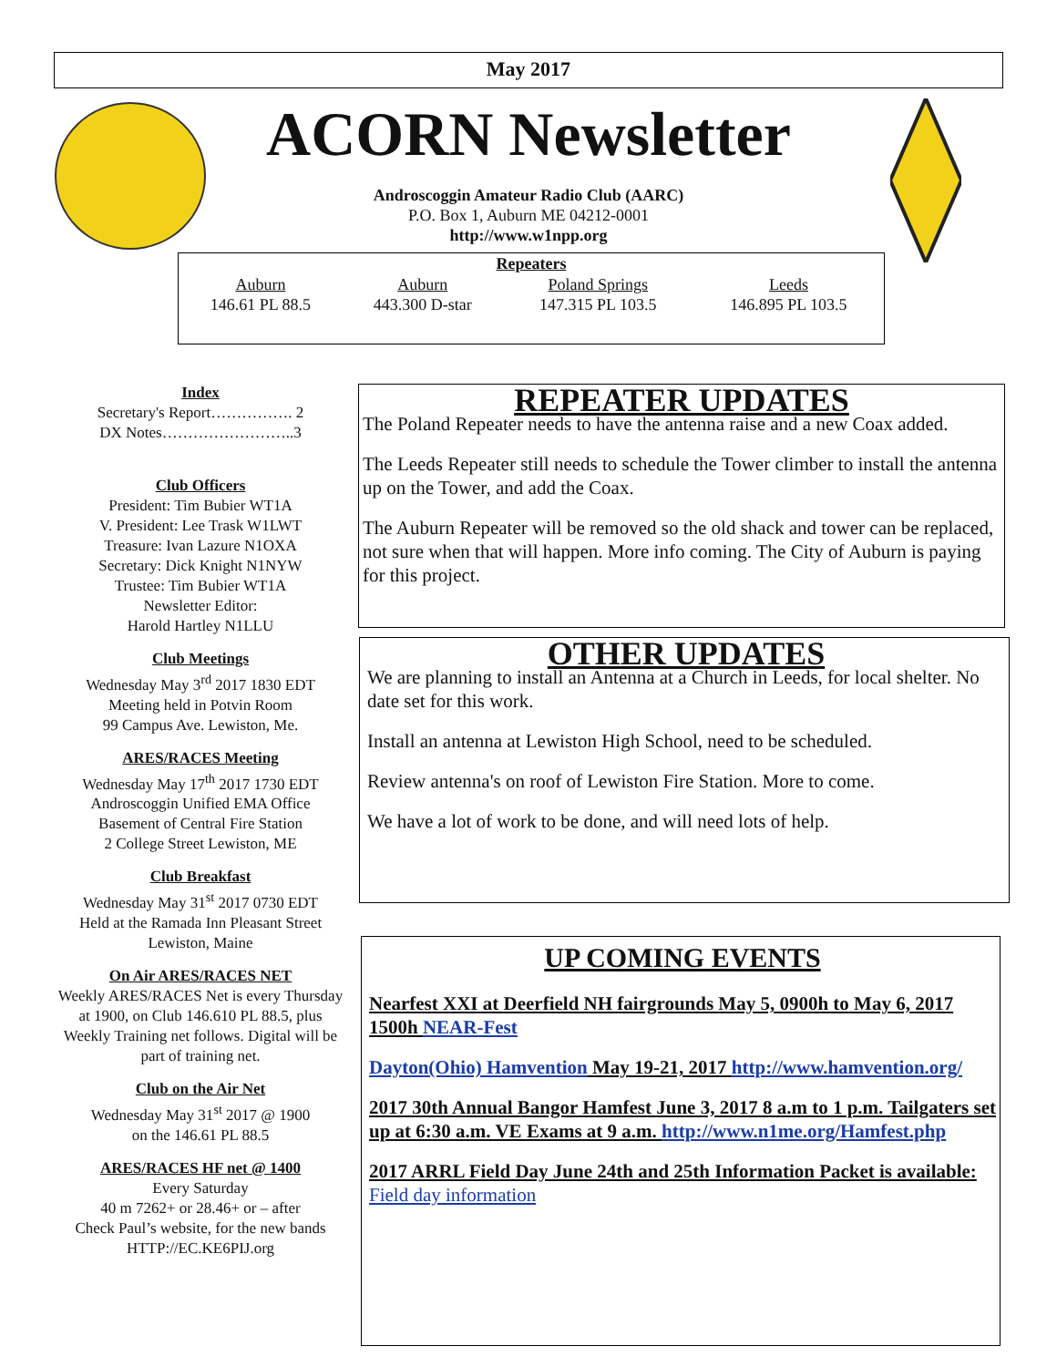May 2017
ACORN Newsletter
Androscoggin Amateur Radio Club (AARC)
P.O. Box 1, Auburn ME 04212-0001
http://www.w1npp.org
| Repeaters | | | |
| --- | --- | --- | --- |
| Auburn | Auburn | Poland Springs | Leeds |
| 146.61 PL 88.5 | 443.300 D-star | 147.315 PL 103.5 | 146.895 PL 103.5 |
Index
Secretary's Report……………. 2
DX Notes……………………..3
Club Officers
President: Tim Bubier WT1A
V. President: Lee Trask W1LWT
Treasure: Ivan Lazure N1OXA
Secretary: Dick Knight N1NYW
Trustee: Tim Bubier WT1A
Newsletter Editor:
Harold Hartley N1LLU
Club Meetings
Wednesday May 3<sup>rd</sup> 2017 1830 EDT
Meeting held in Potvin Room
99 Campus Ave. Lewiston, Me.
ARES/RACES Meeting
Wednesday May 17<sup>th</sup> 2017 1730 EDT
Androscoggin Unified EMA Office
Basement of Central Fire Station
2 College Street Lewiston, ME
Club Breakfast
Wednesday May 31<sup>st</sup> 2017 0730 EDT
Held at the Ramada Inn Pleasant Street Lewiston, Maine
On Air ARES/RACES NET
Weekly ARES/RACES Net is every Thursday at 1900, on Club 146.610 PL 88.5, plus Weekly Training net follows. Digital will be part of training net.
Club on the Air Net
Wednesday May 31<sup>st</sup> 2017 @ 1900
on the 146.61 PL 88.5
ARES/RACES HF net @ 1400
Every Saturday
40 m 7262+ or 28.46+ or – after
Check Paul’s website, for the new bands
HTTP://EC.KE6PIJ.org
REPEATER UPDATES
The Poland Repeater needs to have the antenna raise and a new Coax added.
The Leeds Repeater still needs to schedule the Tower climber to install the antenna up on the Tower, and add the Coax.
The Auburn Repeater will be removed so the old shack and tower can be replaced, not sure when that will happen. More info coming. The City of Auburn is paying for this project.
OTHER UPDATES
We are planning to install an Antenna at a Church in Leeds, for local shelter. No date set for this work.
Install an antenna at Lewiston High School, need to be scheduled.
Review antenna's on roof of Lewiston Fire Station. More to come.
We have a lot of work to be done, and will need lots of help.
UP COMING EVENTS
Nearfest XXI at Deerfield NH fairgrounds May 5, 0900h to May 6, 2017 1500h NEAR-Fest
Dayton(Ohio) Hamvention May 19-21, 2017 http://www.hamvention.org/
2017 30th Annual Bangor Hamfest June 3, 2017 8 a.m to 1 p.m. Tailgaters set up at 6:30 a.m. VE Exams at 9 a.m. http://www.n1me.org/Hamfest.php
2017 ARRL Field Day June 24th and 25th Information Packet is available: Field day information